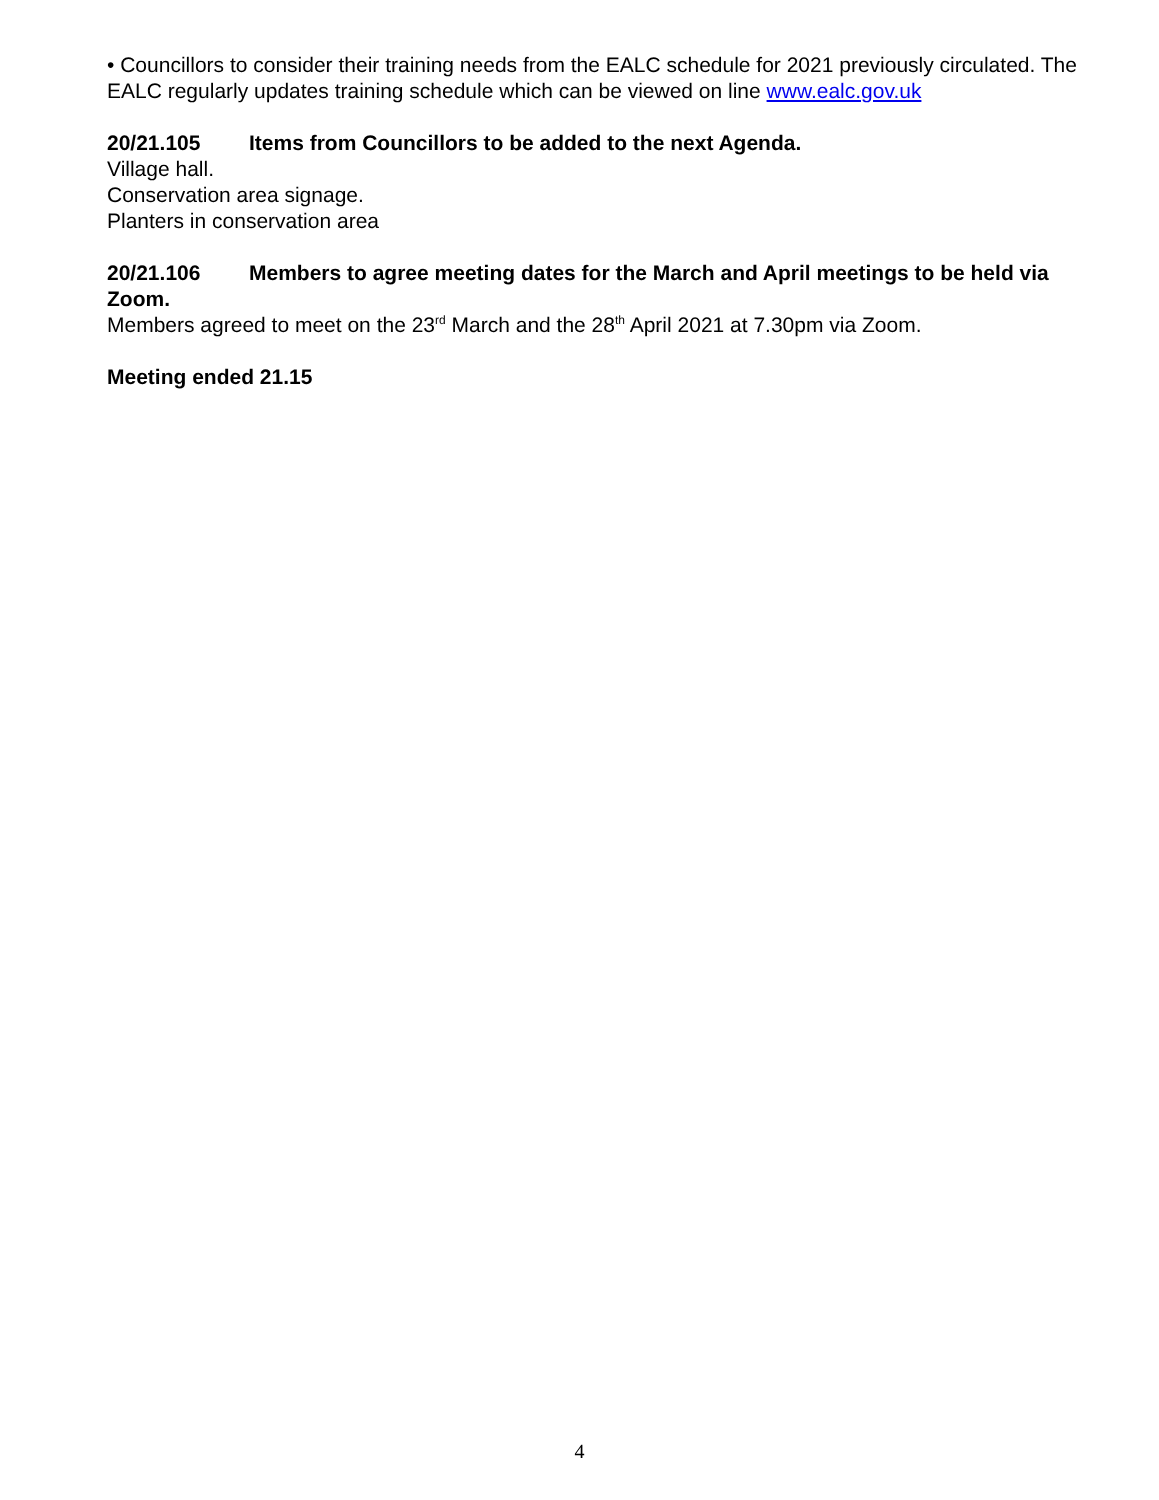• Councillors to consider their training needs from the EALC schedule for 2021 previously circulated. The EALC regularly updates training schedule which can be viewed on line www.ealc.gov.uk
20/21.105 Items from Councillors to be added to the next Agenda.
Village hall.
Conservation area signage.
Planters in conservation area
20/21.106 Members to agree meeting dates for the March and April meetings to be held via Zoom.
Members agreed to meet on the 23<sup>rd</sup> March and the 28<sup>th</sup> April 2021 at 7.30pm via Zoom.
Meeting ended 21.15
4